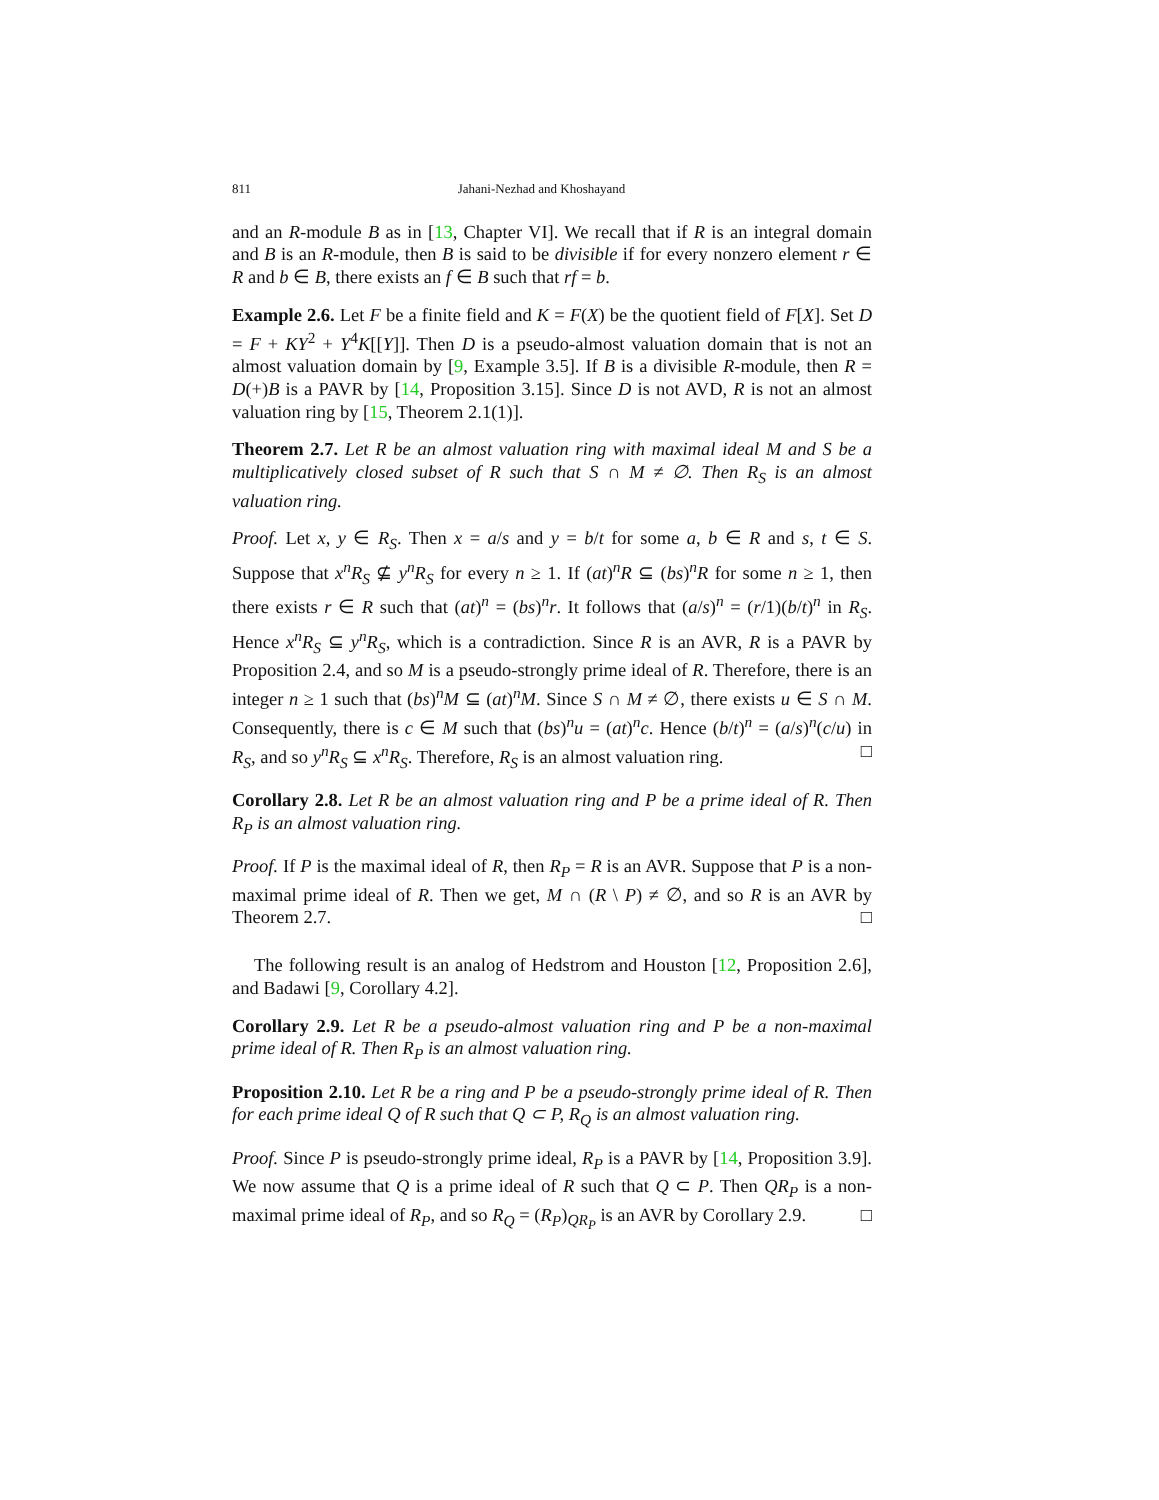811 Jahani-Nezhad and Khoshayand
and an R-module B as in [13, Chapter VI]. We recall that if R is an integral domain and B is an R-module, then B is said to be divisible if for every nonzero element r ∈ R and b ∈ B, there exists an f ∈ B such that rf = b.
Example 2.6. Let F be a finite field and K = F(X) be the quotient field of F[X]. Set D = F + KY<sup>2</sup> + Y<sup>4</sup>K[[Y]]. Then D is a pseudo-almost valuation domain that is not an almost valuation domain by [9, Example 3.5]. If B is a divisible R-module, then R = D(+)B is a PAVR by [14, Proposition 3.15]. Since D is not AVD, R is not an almost valuation ring by [15, Theorem 2.1(1)].
Theorem 2.7. Let R be an almost valuation ring with maximal ideal M and S be a multiplicatively closed subset of R such that S ∩ M ≠ ∅. Then R<sub>S</sub> is an almost valuation ring.
Proof. Let x, y ∈ R<sub>S</sub>. Then x = a/s and y = b/t for some a, b ∈ R and s, t ∈ S. Suppose that x<sup>n</sup>R<sub>S</sub> ⊈ y<sup>n</sup>R<sub>S</sub> for every n ≥ 1. If (at)<sup>n</sup>R ⊆ (bs)<sup>n</sup>R for some n ≥ 1, then there exists r ∈ R such that (at)<sup>n</sup> = (bs)<sup>n</sup>r. It follows that (a/s)<sup>n</sup> = (r/1)(b/t)<sup>n</sup> in R<sub>S</sub>. Hence x<sup>n</sup>R<sub>S</sub> ⊆ y<sup>n</sup>R<sub>S</sub>, which is a contradiction. Since R is an AVR, R is a PAVR by Proposition 2.4, and so M is a pseudo-strongly prime ideal of R. Therefore, there is an integer n ≥ 1 such that (bs)<sup>n</sup>M ⊆ (at)<sup>n</sup>M. Since S ∩ M ≠ ∅, there exists u ∈ S ∩ M. Consequently, there is c ∈ M such that (bs)<sup>n</sup>u = (at)<sup>n</sup>c. Hence (b/t)<sup>n</sup> = (a/s)<sup>n</sup>(c/u) in R<sub>S</sub>, and so y<sup>n</sup>R<sub>S</sub> ⊆ x<sup>n</sup>R<sub>S</sub>. Therefore, R<sub>S</sub> is an almost valuation ring. □
Corollary 2.8. Let R be an almost valuation ring and P be a prime ideal of R. Then R<sub>P</sub> is an almost valuation ring.
Proof. If P is the maximal ideal of R, then R<sub>P</sub> = R is an AVR. Suppose that P is a non-maximal prime ideal of R. Then we get, M ∩ (R \ P) ≠ ∅, and so R is an AVR by Theorem 2.7. □
The following result is an analog of Hedstrom and Houston [12, Proposition 2.6], and Badawi [9, Corollary 4.2].
Corollary 2.9. Let R be a pseudo-almost valuation ring and P be a non-maximal prime ideal of R. Then R<sub>P</sub> is an almost valuation ring.
Proposition 2.10. Let R be a ring and P be a pseudo-strongly prime ideal of R. Then for each prime ideal Q of R such that Q ⊂ P, R<sub>Q</sub> is an almost valuation ring.
Proof. Since P is pseudo-strongly prime ideal, R<sub>P</sub> is a PAVR by [14, Proposition 3.9]. We now assume that Q is a prime ideal of R such that Q ⊂ P. Then QR<sub>P</sub> is a non-maximal prime ideal of R<sub>P</sub>, and so R<sub>Q</sub> = (R<sub>P</sub>)<sub>QR<sub>P</sub></sub> is an AVR by Corollary 2.9. □